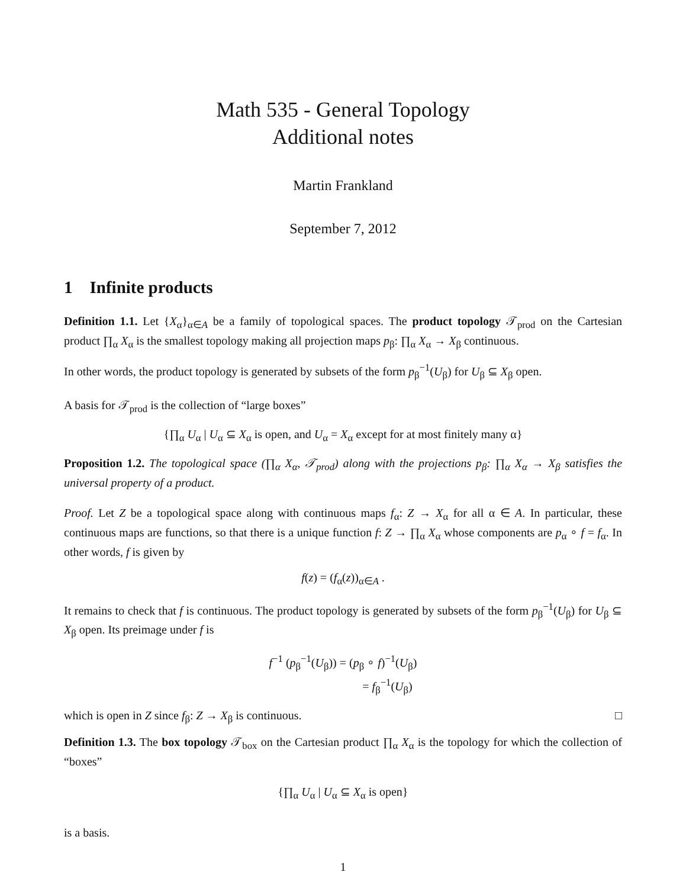Math 535 - General Topology
Additional notes
Martin Frankland
September 7, 2012
1 Infinite products
Definition 1.1. Let {X<sub>α</sub>}<sub>α∈A</sub> be a family of topological spaces. The product topology 𝒯<sub>prod</sub> on the Cartesian product ∏<sub>α</sub> X<sub>α</sub> is the smallest topology making all projection maps p<sub>β</sub>: ∏<sub>α</sub> X<sub>α</sub> → X<sub>β</sub> continuous.
In other words, the product topology is generated by subsets of the form p<sub>β</sub><sup>−1</sup>(U<sub>β</sub>) for U<sub>β</sub> ⊆ X<sub>β</sub> open.
A basis for 𝒯<sub>prod</sub> is the collection of “large boxes”
{∏<sub>α</sub> U<sub>α</sub> | U<sub>α</sub> ⊆ X<sub>α</sub> is open, and U<sub>α</sub> = X<sub>α</sub> except for at most finitely many α}
Proposition 1.2. The topological space (∏<sub>α</sub> X<sub>α</sub>, 𝒯<sub>prod</sub>) along with the projections p<sub>β</sub>: ∏<sub>α</sub> X<sub>α</sub> → X<sub>β</sub> satisfies the universal property of a product.
Proof. Let Z be a topological space along with continuous maps f<sub>α</sub>: Z → X<sub>α</sub> for all α ∈ A. In particular, these continuous maps are functions, so that there is a unique function f: Z → ∏<sub>α</sub> X<sub>α</sub> whose components are p<sub>α</sub> ∘ f = f<sub>α</sub>. In other words, f is given by
f(z) = (f<sub>α</sub>(z))<sub>α∈A</sub> .
It remains to check that f is continuous. The product topology is generated by subsets of the form p<sub>β</sub><sup>−1</sup>(U<sub>β</sub>) for U<sub>β</sub> ⊆ X<sub>β</sub> open. Its preimage under f is
f<sup>−1</sup> (p<sub>β</sub><sup>−1</sup>(U<sub>β</sub>)) = (p<sub>β</sub> ∘ f)<sup>−1</sup>(U<sub>β</sub>)
= f<sub>β</sub><sup>−1</sup>(U<sub>β</sub>)
which is open in Z since f<sub>β</sub>: Z → X<sub>β</sub> is continuous. □
Definition 1.3. The box topology 𝒯<sub>box</sub> on the Cartesian product ∏<sub>α</sub> X<sub>α</sub> is the topology for which the collection of “boxes”
{∏<sub>α</sub> U<sub>α</sub> | U<sub>α</sub> ⊆ X<sub>α</sub> is open}
is a basis.
1